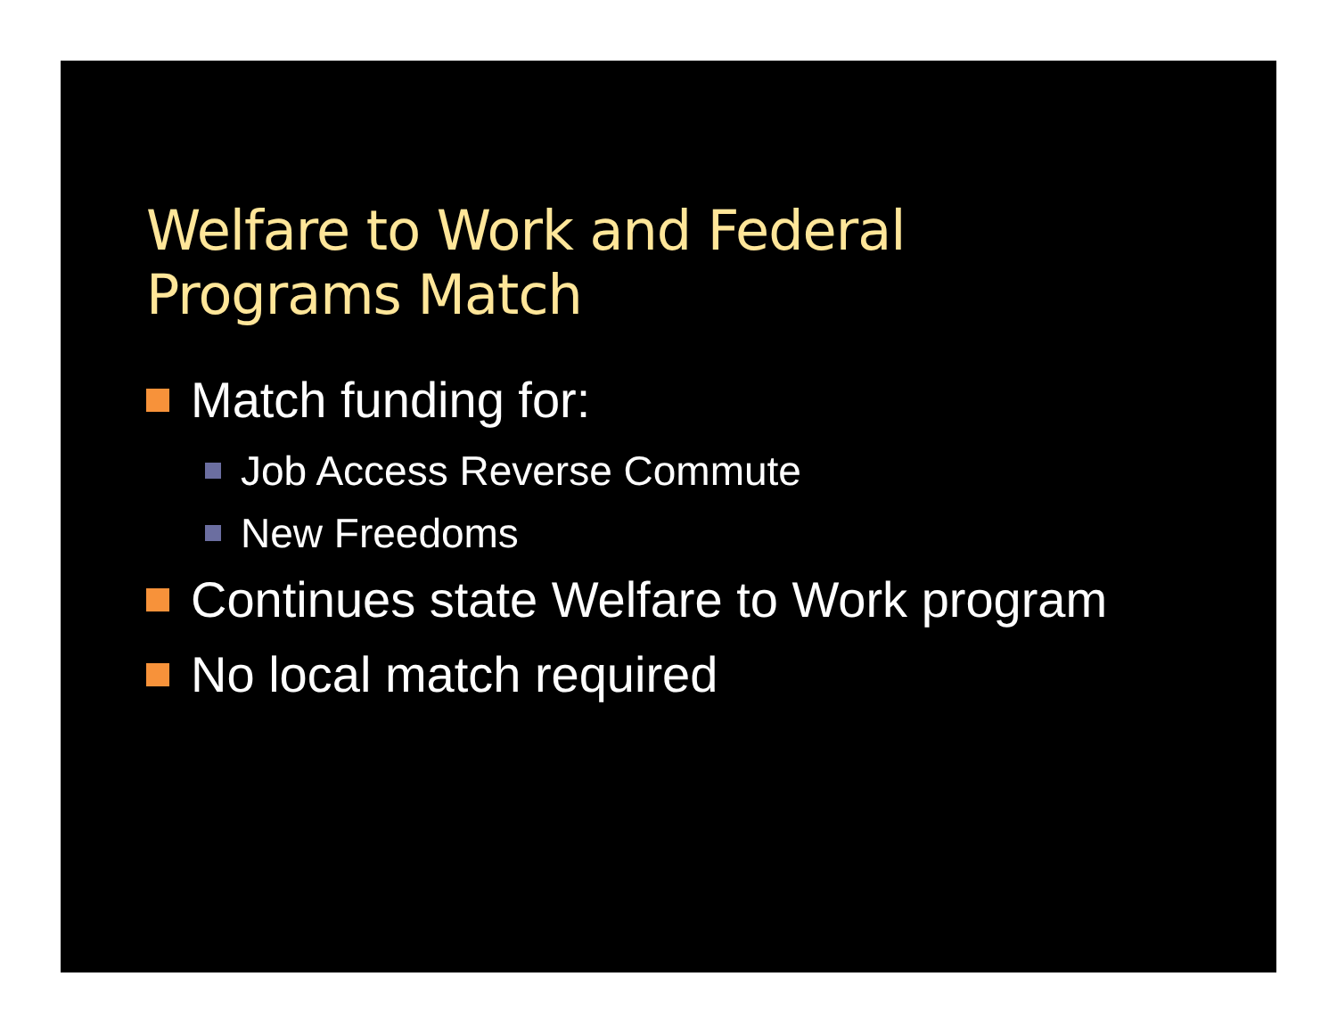Welfare to Work and Federal
Programs Match
Match funding for:
Job Access Reverse Commute
New Freedoms
Continues state Welfare to Work program
No local match required